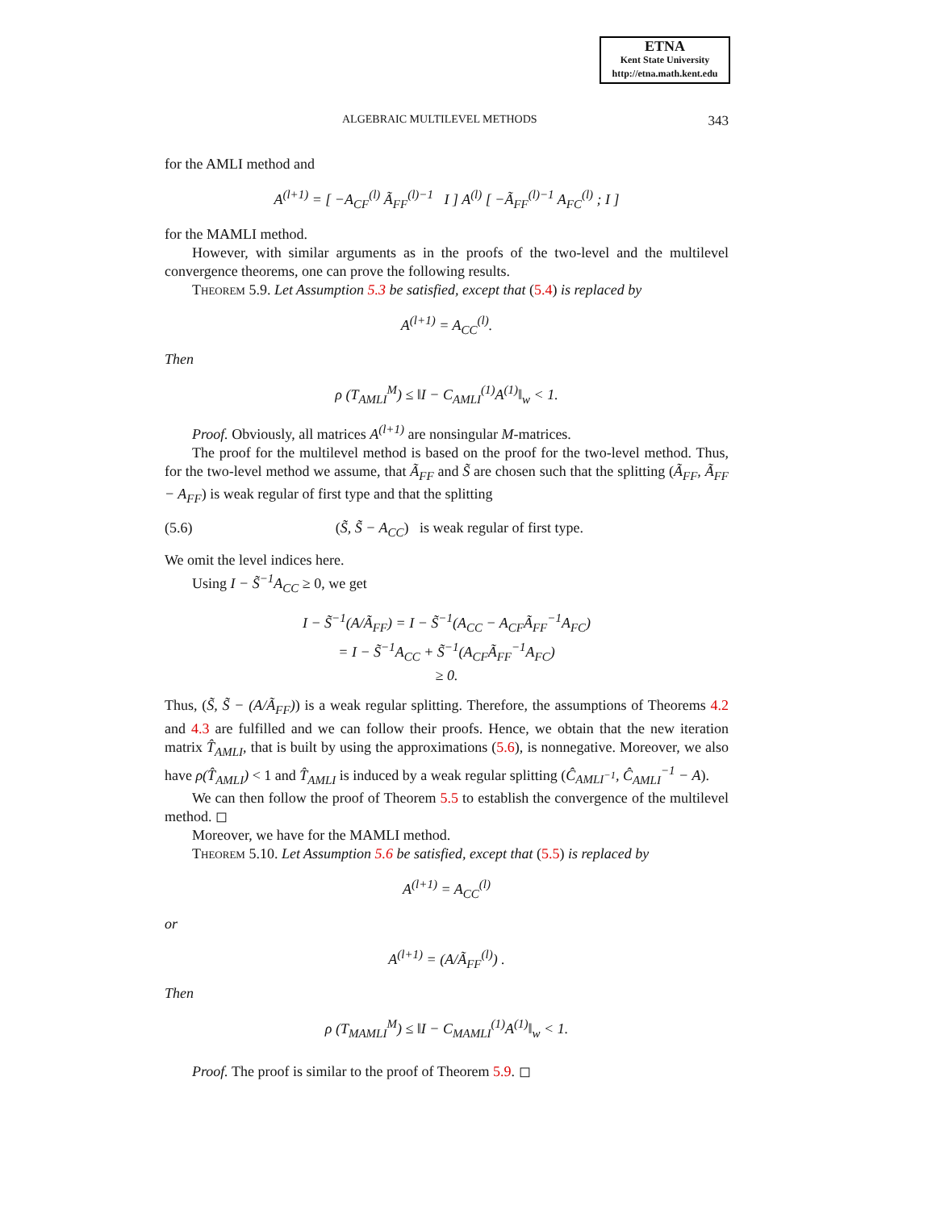ETNA
Kent State University
http://etna.math.kent.edu
ALGEBRAIC MULTILEVEL METHODS 343
for the AMLI method and
A<sup>(l+1)</sup> = [ −A<sub>CF</sub><sup>(l)</sup> Ã<sub>FF</sub><sup>(l)−1</sup> I ] A<sup>(l)</sup> [ −Ã<sub>FF</sub><sup>(l)−1</sup> A<sub>FC</sub><sup>(l)</sup> ; I ]
for the MAMLI method.
However, with similar arguments as in the proofs of the two-level and the multilevel convergence theorems, one can prove the following results.
Theorem 5.9. Let Assumption 5.3 be satisfied, except that (5.4) is replaced by
A<sup>(l+1)</sup> = A<sub>CC</sub><sup>(l)</sup>.
Then
ρ (T<sub>AMLI</sub><sup>M</sup>) ≤ ‖I − C<sub>AMLI</sub><sup>(1)</sup>A<sup>(1)</sup>‖<sub>w</sub> < 1.
Proof. Obviously, all matrices A<sup>(l+1)</sup> are nonsingular M-matrices.
The proof for the multilevel method is based on the proof for the two-level method. Thus, for the two-level method we assume, that Ã<sub>FF</sub> and S̃ are chosen such that the splitting (Ã<sub>FF</sub>, Ã<sub>FF</sub> − A<sub>FF</sub>) is weak regular of first type and that the splitting
(5.6) (S̃, S̃ − A<sub>CC</sub>) is weak regular of first type.
We omit the level indices here.
Using I − S̃<sup>−1</sup>A<sub>CC</sub> ≥ 0, we get
I − S̃<sup>−1</sup>(A/Ã<sub>FF</sub>) = I − S̃<sup>−1</sup>(A<sub>CC</sub> − A<sub>CF</sub>Ã<sub>FF</sub><sup>−1</sup>A<sub>FC</sub>)
= I − S̃<sup>−1</sup>A<sub>CC</sub> + S̃<sup>−1</sup>(A<sub>CF</sub>Ã<sub>FF</sub><sup>−1</sup>A<sub>FC</sub>)
≥ 0.
Thus, (S̃, S̃ − (A/Ã<sub>FF</sub>)) is a weak regular splitting. Therefore, the assumptions of Theorems 4.2 and 4.3 are fulfilled and we can follow their proofs. Hence, we obtain that the new iteration matrix T̂<sub>AMLI</sub>, that is built by using the approximations (5.6), is nonnegative. Moreover, we also have ρ(T̂<sub>AMLI</sub>) < 1 and T̂<sub>AMLI</sub> is induced by a weak regular splitting (Ĉ<sub>AMLI<sup>−1</sup></sub>, Ĉ<sub>AMLI</sub><sup>−1</sup> − A).
We can then follow the proof of Theorem 5.5 to establish the convergence of the multilevel method. ◻
Moreover, we have for the MAMLI method.
Theorem 5.10. Let Assumption 5.6 be satisfied, except that (5.5) is replaced by
A<sup>(l+1)</sup> = A<sub>CC</sub><sup>(l)</sup>
or
A<sup>(l+1)</sup> = (A/Ã<sub>FF</sub><sup>(l)</sup>) .
Then
ρ (T<sub>MAMLI</sub><sup>M</sup>) ≤ ‖I − C<sub>MAMLI</sub><sup>(1)</sup>A<sup>(1)</sup>‖<sub>w</sub> < 1.
Proof. The proof is similar to the proof of Theorem 5.9. ◻